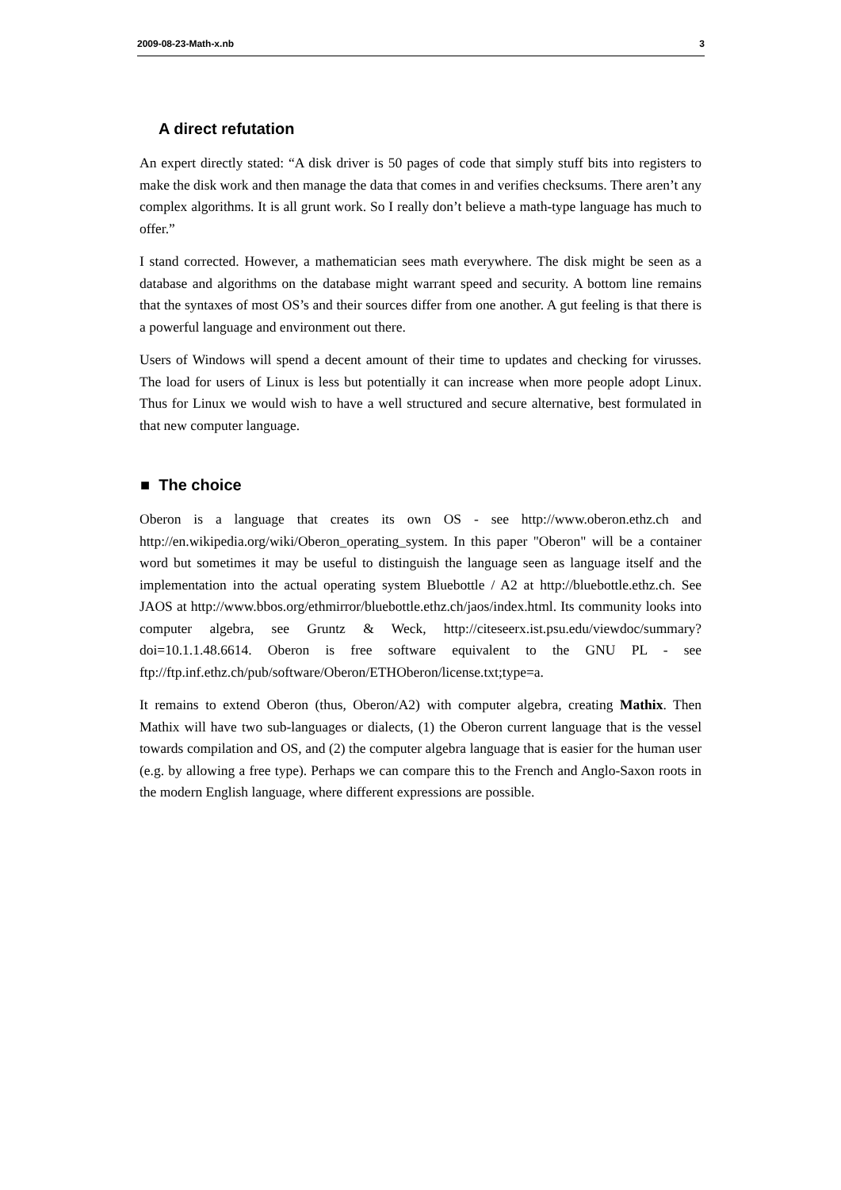2009-08-23-Math-x.nb 3
A direct refutation
An expert directly stated: “A disk driver is 50 pages of code that simply stuff bits into registers to make the disk work and then manage the data that comes in and verifies checksums. There aren’t any complex algorithms. It is all grunt work. So I really don’t believe a math-type language has much to offer.”
I stand corrected. However, a mathematician sees math everywhere. The disk might be seen as a database and algorithms on the database might warrant speed and security. A bottom line remains that the syntaxes of most OS’s and their sources differ from one another. A gut feeling is that there is a powerful language and environment out there.
Users of Windows will spend a decent amount of their time to updates and checking for virusses. The load for users of Linux is less but potentially it can increase when more people adopt Linux. Thus for Linux we would wish to have a well structured and secure alternative, best formulated in that new computer language.
■ The choice
Oberon is a language that creates its own OS - see http://www.oberon.ethz.ch and http://en.wikipedia.org/wiki/Oberon_operating_system. In this paper "Oberon" will be a container word but sometimes it may be useful to distinguish the language seen as language itself and the implementation into the actual operating system Bluebottle / A2 at http://bluebottle.ethz.ch. See JAOS at http://www.bbos.org/ethmirror/bluebottle.ethz.ch/jaos/index.html. Its community looks into computer algebra, see Gruntz & Weck, http://citeseerx.ist.psu.edu/viewdoc/summary?doi=10.1.1.48.6614. Oberon is free software equivalent to the GNU PL - see ftp://ftp.inf.ethz.ch/pub/software/Oberon/ETHOberon/license.txt;type=a.
It remains to extend Oberon (thus, Oberon/A2) with computer algebra, creating Mathix. Then Mathix will have two sub-languages or dialects, (1) the Oberon current language that is the vessel towards compilation and OS, and (2) the computer algebra language that is easier for the human user (e.g. by allowing a free type). Perhaps we can compare this to the French and Anglo-Saxon roots in the modern English language, where different expressions are possible.